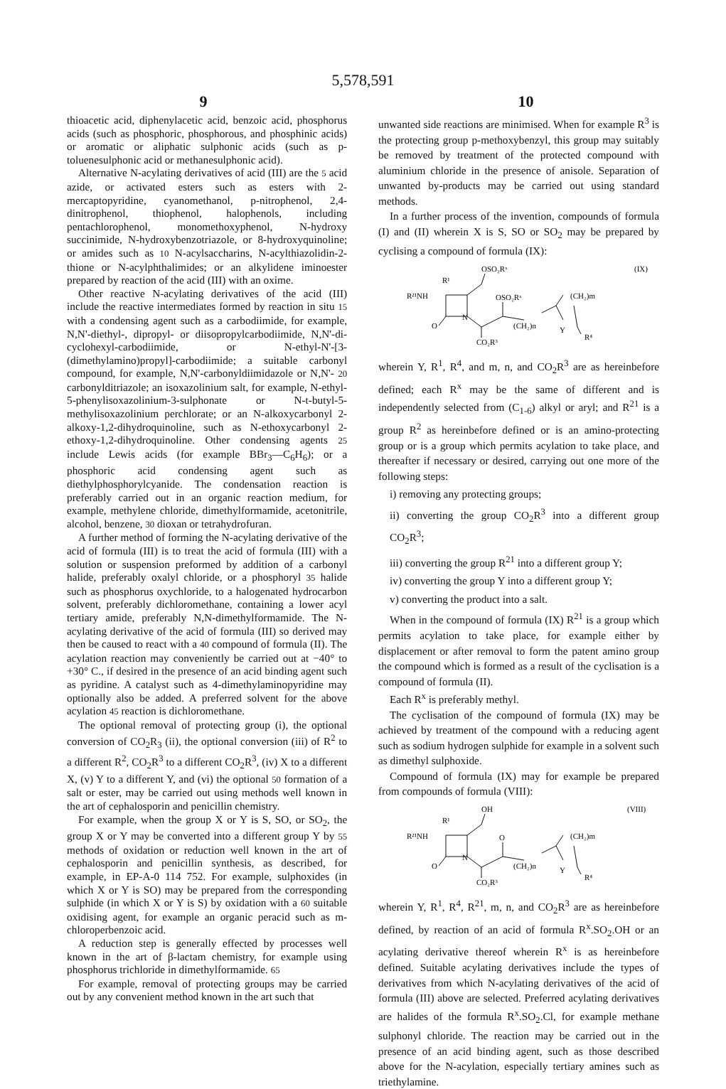5,578,591
9 10
thioacetic acid, diphenylacetic acid, benzoic acid, phosphorus acids (such as phosphoric, phosphorous, and phosphinic acids) or aromatic or aliphatic sulphonic acids (such as p-toluenesulphonic acid or methanesulphonic acid).
Alternative N-acylating derivatives of acid (III) are the 5 acid azide, or activated esters such as esters with 2-mercaptopyridine, cyanomethanol, p-nitrophenol, 2,4-dinitrophenol, thiophenol, halophenols, including pentachlorophenol, monomethoxyphenol, N-hydroxy succinimide, N-hydroxybenzotriazole, or 8-hydroxyquinoline; or amides such as 10 N-acylsaccharins, N-acylthiazolidin-2-thione or N-acylphthalimides; or an alkylidene iminoester prepared by reaction of the acid (III) with an oxime.
Other reactive N-acylating derivatives of the acid (III) include the reactive intermediates formed by reaction in situ 15 with a condensing agent such as a carbodiimide, for example, N,N'-diethyl-, dipropyl- or diisopropylcarbodiimide, N,N'-di-cyclohexyl-carbodiimide, or N-ethyl-N'-[3-(dimethylamino)propyl]-carbodiimide; a suitable carbonyl compound, for example, N,N'-carbonyldiimidazole or N,N'- 20 carbonylditriazole; an isoxazolinium salt, for example, N-ethyl-5-phenylisoxazolinium-3-sulphonate or N-t-butyl-5-methylisoxazolinium perchlorate; or an N-alkoxycarbonyl 2-alkoxy-1,2-dihydroquinoline, such as N-ethoxycarbonyl 2-ethoxy-1,2-dihydroquinoline. Other condensing agents 25 include Lewis acids (for example BBr<sub>3</sub>—C<sub>6</sub>H<sub>6</sub>); or a phosphoric acid condensing agent such as diethylphosphorylcyanide. The condensation reaction is preferably carried out in an organic reaction medium, for example, methylene chloride, dimethylformamide, acetonitrile, alcohol, benzene, 30 dioxan or tetrahydrofuran.
A further method of forming the N-acylating derivative of the acid of formula (III) is to treat the acid of formula (III) with a solution or suspension preformed by addition of a carbonyl halide, preferably oxalyl chloride, or a phosphoryl 35 halide such as phosphorus oxychloride, to a halogenated hydrocarbon solvent, preferably dichloromethane, containing a lower acyl tertiary amide, preferably N,N-dimethylformamide. The N-acylating derivative of the acid of formula (III) so derived may then be caused to react with a 40 compound of formula (II). The acylation reaction may conveniently be carried out at −40° to +30° C., if desired in the presence of an acid binding agent such as pyridine. A catalyst such as 4-dimethylaminopyridine may optionally also be added. A preferred solvent for the above acylation 45 reaction is dichloromethane.
The optional removal of protecting group (i), the optional conversion of CO<sub>2</sub>R<sub>3</sub> (ii), the optional conversion (iii) of R<sup>2</sup> to a different R<sup>2</sup>, CO<sub>2</sub>R<sup>3</sup> to a different CO<sub>2</sub>R<sup>3</sup>, (iv) X to a different X, (v) Y to a different Y, and (vi) the optional 50 formation of a salt or ester, may be carried out using methods well known in the art of cephalosporin and penicillin chemistry.
For example, when the group X or Y is S, SO, or SO<sub>2</sub>, the group X or Y may be converted into a different group Y by 55 methods of oxidation or reduction well known in the art of cephalosporin and penicillin synthesis, as described, for example, in EP-A-0 114 752. For example, sulphoxides (in which X or Y is SO) may be prepared from the corresponding sulphide (in which X or Y is S) by oxidation with a 60 suitable oxidising agent, for example an organic peracid such as m-chloroperbenzoic acid.
A reduction step is generally effected by processes well known in the art of β-lactam chemistry, for example using phosphorus trichloride in dimethylformamide. 65
For example, removal of protecting groups may be carried out by any convenient method known in the art such that
unwanted side reactions are minimised. When for example R<sup>3</sup> is the protecting group p-methoxybenzyl, this group may suitably be removed by treatment of the protected compound with aluminium chloride in the presence of anisole. Separation of unwanted by-products may be carried out using standard methods.
In a further process of the invention, compounds of formula (I) and (II) wherein X is S, SO or SO<sub>2</sub> may be prepared by cyclising a compound of formula (IX):
(IX)
OSO₂Rˣ
R¹
R²¹NH
OSO₂Rˣ
(CH₂)m
O
N
(CH₂)n
Y
R⁴
CO₂R³
wherein Y, R<sup>1</sup>, R<sup>4</sup>, and m, n, and CO<sub>2</sub>R<sup>3</sup> are as hereinbefore defined; each R<sup>x</sup> may be the same of different and is independently selected from (C<sub>1-6</sub>) alkyl or aryl; and R<sup>21</sup> is a group R<sup>2</sup> as hereinbefore defined or is an amino-protecting group or is a group which permits acylation to take place, and thereafter if necessary or desired, carrying out one more of the following steps:
i) removing any protecting groups;
ii) converting the group CO<sub>2</sub>R<sup>3</sup> into a different group CO<sub>2</sub>R<sup>3</sup>;
iii) converting the group R<sup>21</sup> into a different group Y;
iv) converting the group Y into a different group Y;
v) converting the product into a salt.
When in the compound of formula (IX) R<sup>21</sup> is a group which permits acylation to take place, for example either by displacement or after removal to form the patent amino group the compound which is formed as a result of the cyclisation is a compound of formula (II).
Each R<sup>x</sup> is preferably methyl.
The cyclisation of the compound of formula (IX) may be achieved by treatment of the compound with a reducing agent such as sodium hydrogen sulphide for example in a solvent such as dimethyl sulphoxide.
Compound of formula (IX) may for example be prepared from compounds of formula (VIII):
(VIII)
OH
R¹
R²¹NH
O
(CH₂)m
O
N
(CH₂)n
Y
R⁴
CO₂R³
wherein Y, R<sup>1</sup>, R<sup>4</sup>, R<sup>21</sup>, m, n, and CO<sub>2</sub>R<sup>3</sup> are as hereinbefore defined, by reaction of an acid of formula R<sup>x</sup>.SO<sub>2</sub>.OH or an acylating derivative thereof wherein R<sup>x</sup> is as hereinbefore defined. Suitable acylating derivatives include the types of derivatives from which N-acylating derivatives of the acid of formula (III) above are selected. Preferred acylating derivatives are halides of the formula R<sup>x</sup>.SO<sub>2</sub>.Cl, for example methane sulphonyl chloride. The reaction may be carried out in the presence of an acid binding agent, such as those described above for the N-acylation, especially tertiary amines such as triethylamine.